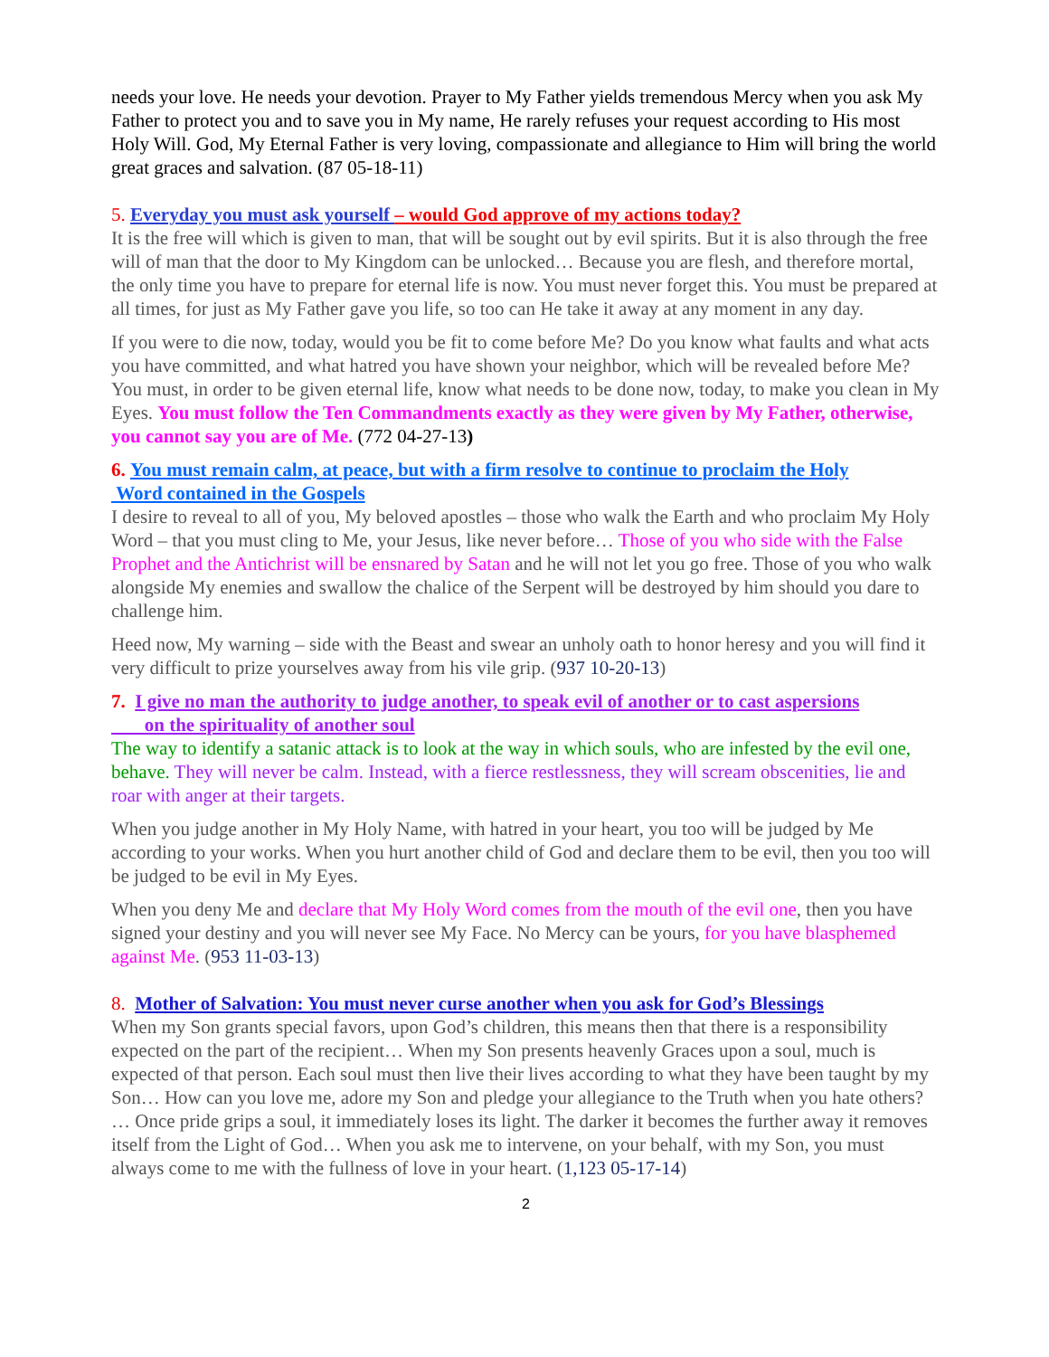needs your love. He needs your devotion. Prayer to My Father yields tremendous Mercy when you ask My Father to protect you and to save you in My name, He rarely refuses your request according to His most Holy Will. God, My Eternal Father is very loving, compassionate and allegiance to Him will bring the world great graces and salvation. (87 05-18-11)
5. Everyday you must ask yourself – would God approve of my actions today?
It is the free will which is given to man, that will be sought out by evil spirits. But it is also through the free will of man that the door to My Kingdom can be unlocked… Because you are flesh, and therefore mortal, the only time you have to prepare for eternal life is now. You must never forget this. You must be prepared at all times, for just as My Father gave you life, so too can He take it away at any moment in any day.
If you were to die now, today, would you be fit to come before Me? Do you know what faults and what acts you have committed, and what hatred you have shown your neighbor, which will be revealed before Me? You must, in order to be given eternal life, know what needs to be done now, today, to make you clean in My Eyes. You must follow the Ten Commandments exactly as they were given by My Father, otherwise, you cannot say you are of Me. (772 04-27-13)
6. You must remain calm, at peace, but with a firm resolve to continue to proclaim the Holy
Word contained in the Gospels
I desire to reveal to all of you, My beloved apostles – those who walk the Earth and who proclaim My Holy Word – that you must cling to Me, your Jesus, like never before… Those of you who side with the False Prophet and the Antichrist will be ensnared by Satan and he will not let you go free. Those of you who walk alongside My enemies and swallow the chalice of the Serpent will be destroyed by him should you dare to challenge him.
Heed now, My warning – side with the Beast and swear an unholy oath to honor heresy and you will find it very difficult to prize yourselves away from his vile grip. (937 10-20-13)
7. I give no man the authority to judge another, to speak evil of another or to cast aspersions
on the spirituality of another soul
The way to identify a satanic attack is to look at the way in which souls, who are infested by the evil one, behave. They will never be calm. Instead, with a fierce restlessness, they will scream obscenities, lie and roar with anger at their targets.
When you judge another in My Holy Name, with hatred in your heart, you too will be judged by Me according to your works. When you hurt another child of God and declare them to be evil, then you too will be judged to be evil in My Eyes.
When you deny Me and declare that My Holy Word comes from the mouth of the evil one, then you have signed your destiny and you will never see My Face. No Mercy can be yours, for you have blasphemed against Me. (953 11-03-13)
8. Mother of Salvation: You must never curse another when you ask for God’s Blessings
When my Son grants special favors, upon God’s children, this means then that there is a responsibility expected on the part of the recipient… When my Son presents heavenly Graces upon a soul, much is expected of that person. Each soul must then live their lives according to what they have been taught by my Son… How can you love me, adore my Son and pledge your allegiance to the Truth when you hate others? … Once pride grips a soul, it immediately loses its light. The darker it becomes the further away it removes itself from the Light of God… When you ask me to intervene, on your behalf, with my Son, you must always come to me with the fullness of love in your heart. (1,123 05-17-14)
2